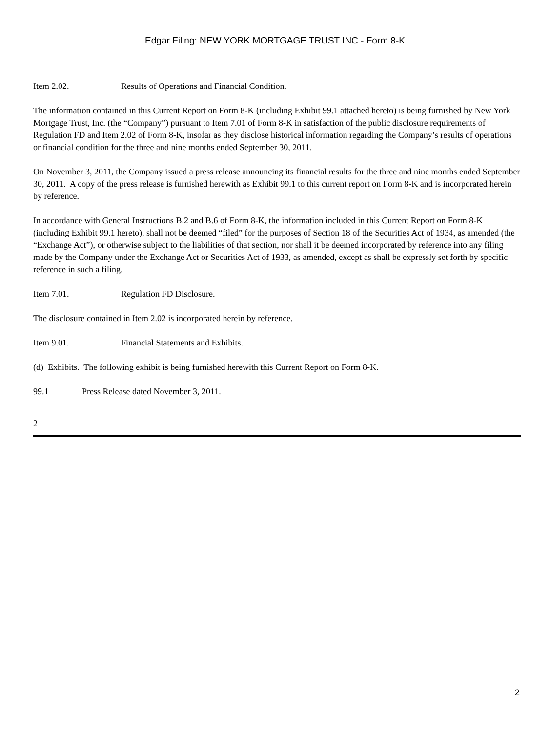Edgar Filing: NEW YORK MORTGAGE TRUST INC - Form 8-K
Item 2.02. Results of Operations and Financial Condition.
The information contained in this Current Report on Form 8-K (including Exhibit 99.1 attached hereto) is being furnished by New York Mortgage Trust, Inc. (the “Company”) pursuant to Item 7.01 of Form 8-K in satisfaction of the public disclosure requirements of Regulation FD and Item 2.02 of Form 8-K, insofar as they disclose historical information regarding the Company’s results of operations or financial condition for the three and nine months ended September 30, 2011.
On November 3, 2011, the Company issued a press release announcing its financial results for the three and nine months ended September 30, 2011. A copy of the press release is furnished herewith as Exhibit 99.1 to this current report on Form 8-K and is incorporated herein by reference.
In accordance with General Instructions B.2 and B.6 of Form 8-K, the information included in this Current Report on Form 8-K (including Exhibit 99.1 hereto), shall not be deemed “filed” for the purposes of Section 18 of the Securities Act of 1934, as amended (the “Exchange Act”), or otherwise subject to the liabilities of that section, nor shall it be deemed incorporated by reference into any filing made by the Company under the Exchange Act or Securities Act of 1933, as amended, except as shall be expressly set forth by specific reference in such a filing.
Item 7.01. Regulation FD Disclosure.
The disclosure contained in Item 2.02 is incorporated herein by reference.
Item 9.01. Financial Statements and Exhibits.
(d) Exhibits. The following exhibit is being furnished herewith this Current Report on Form 8-K.
99.1 Press Release dated November 3, 2011.
2
2